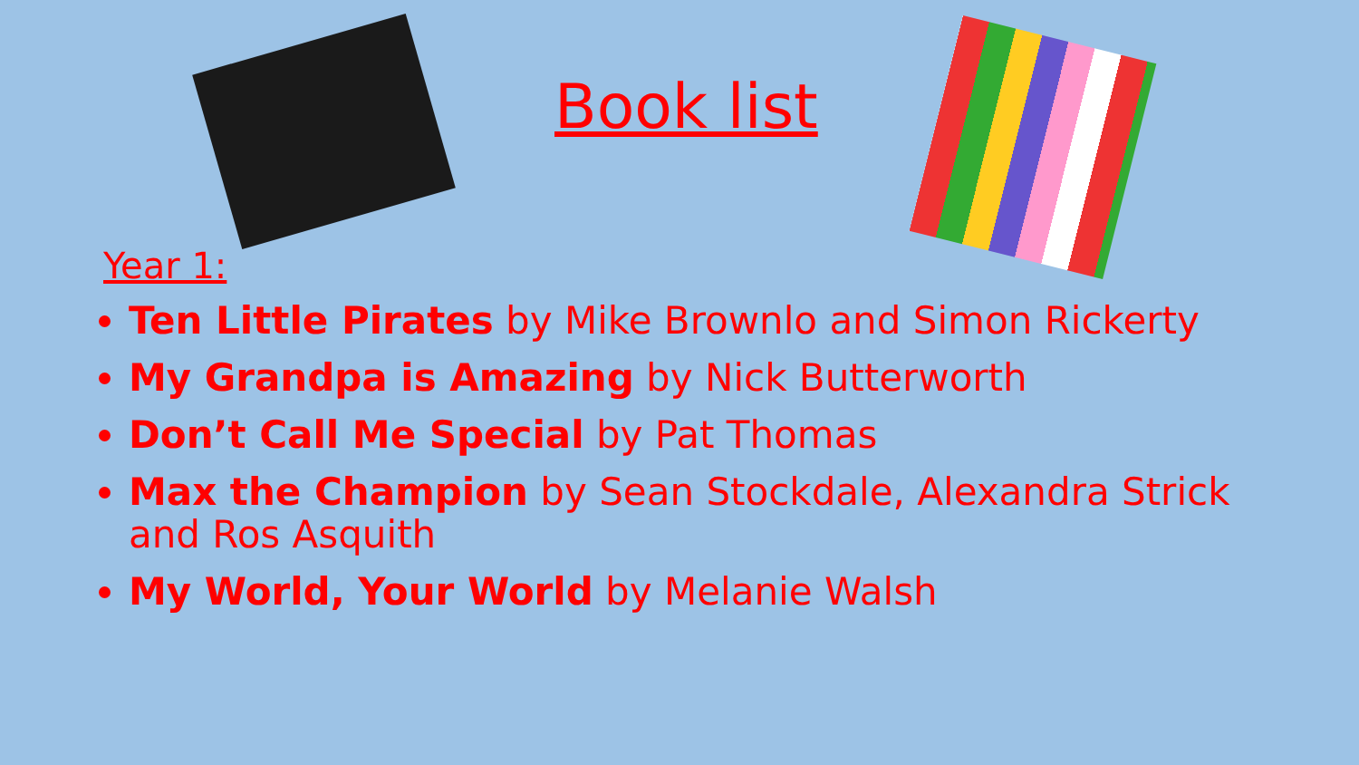Book list
Year 1:
Ten Little Pirates by Mike Brownlo and Simon Rickerty
My Grandpa is Amazing by Nick Butterworth
Don’t Call Me Special by Pat Thomas
Max the Champion by Sean Stockdale, Alexandra Strick and Ros Asquith
My World, Your World by Melanie Walsh